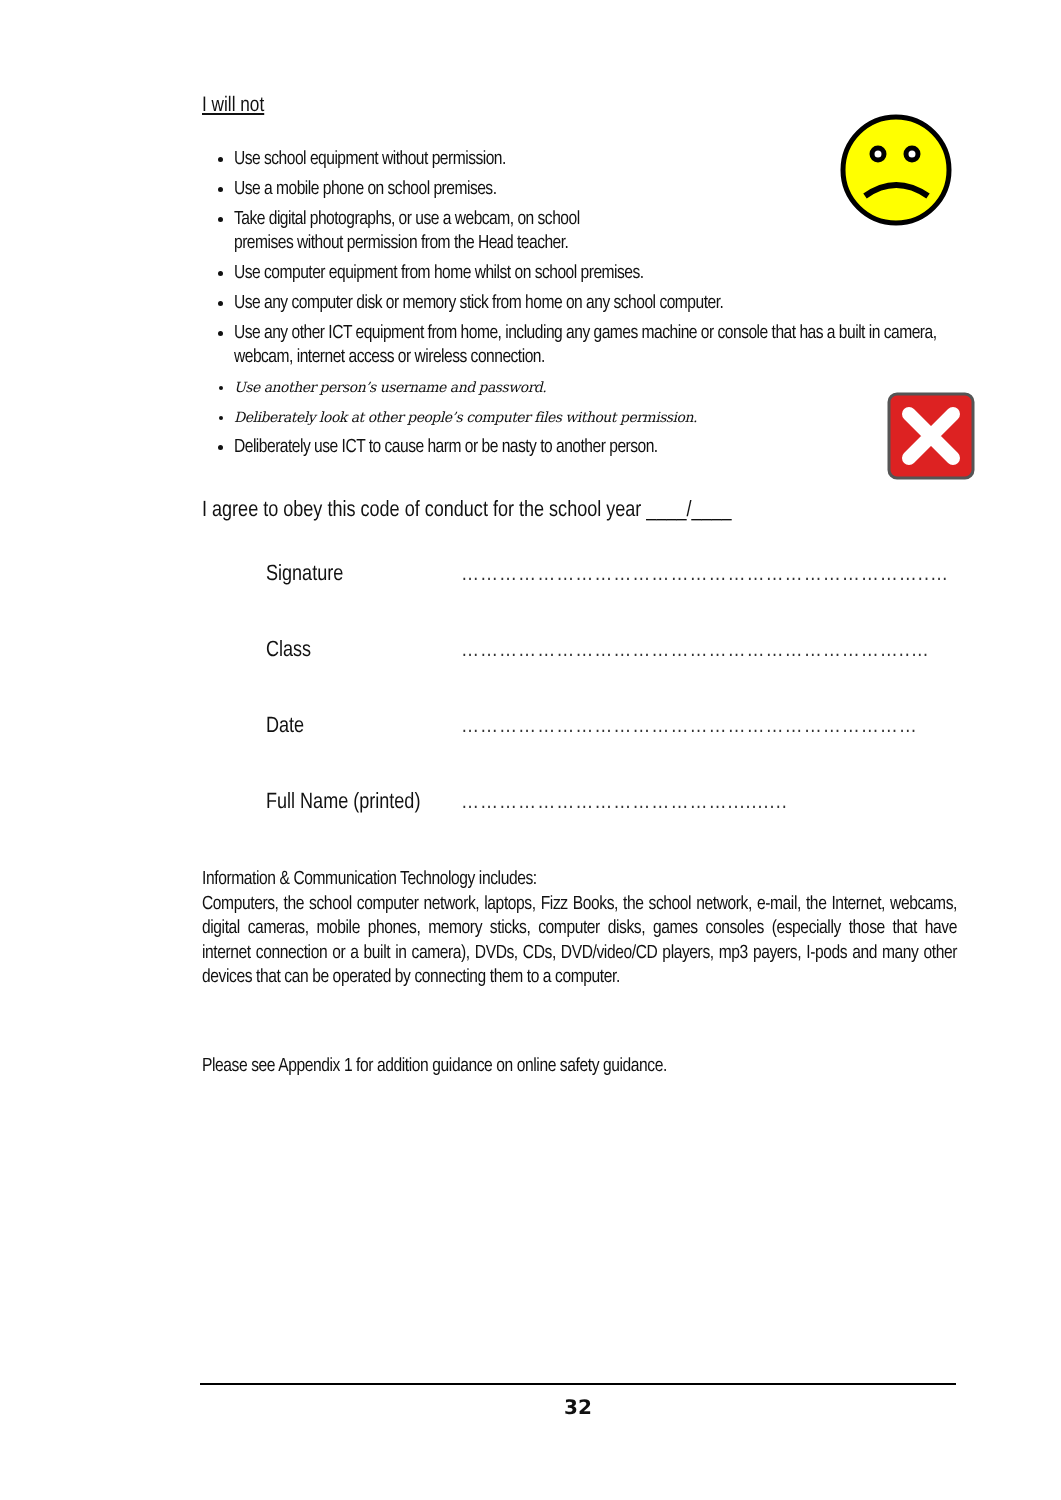I will not
Use school equipment without permission.
Use a mobile phone on school premises.
Take digital photographs, or use a webcam, on school
premises without permission from the Head teacher.
Use computer equipment from home whilst on school premises.
Use any computer disk or memory stick from home on any school computer.
Use any other ICT equipment from home, including any games machine or console that has a built in camera, webcam, internet access or wireless connection.
Use another person’s username and password.
Deliberately look at other people’s computer files without permission.
Deliberately use ICT to cause harm or be nasty to another person.
I agree to obey this code of conduct for the school year ____/____
Signature ………………………………………………………………..…
Class ……………………………………………………………..…
Date ………………………………………………………………
Full Name (printed) ……………………………………..........
Information & Communication Technology includes:
Computers, the school computer network, laptops, Fizz Books, the school network, e-mail, the Internet, webcams, digital cameras, mobile phones, memory sticks, computer disks, games consoles (especially those that have internet connection or a built in camera), DVDs, CDs, DVD/video/CD players, mp3 payers, I-pods and many other devices that can be operated by connecting them to a computer.
Please see Appendix 1 for addition guidance on online safety guidance.
32